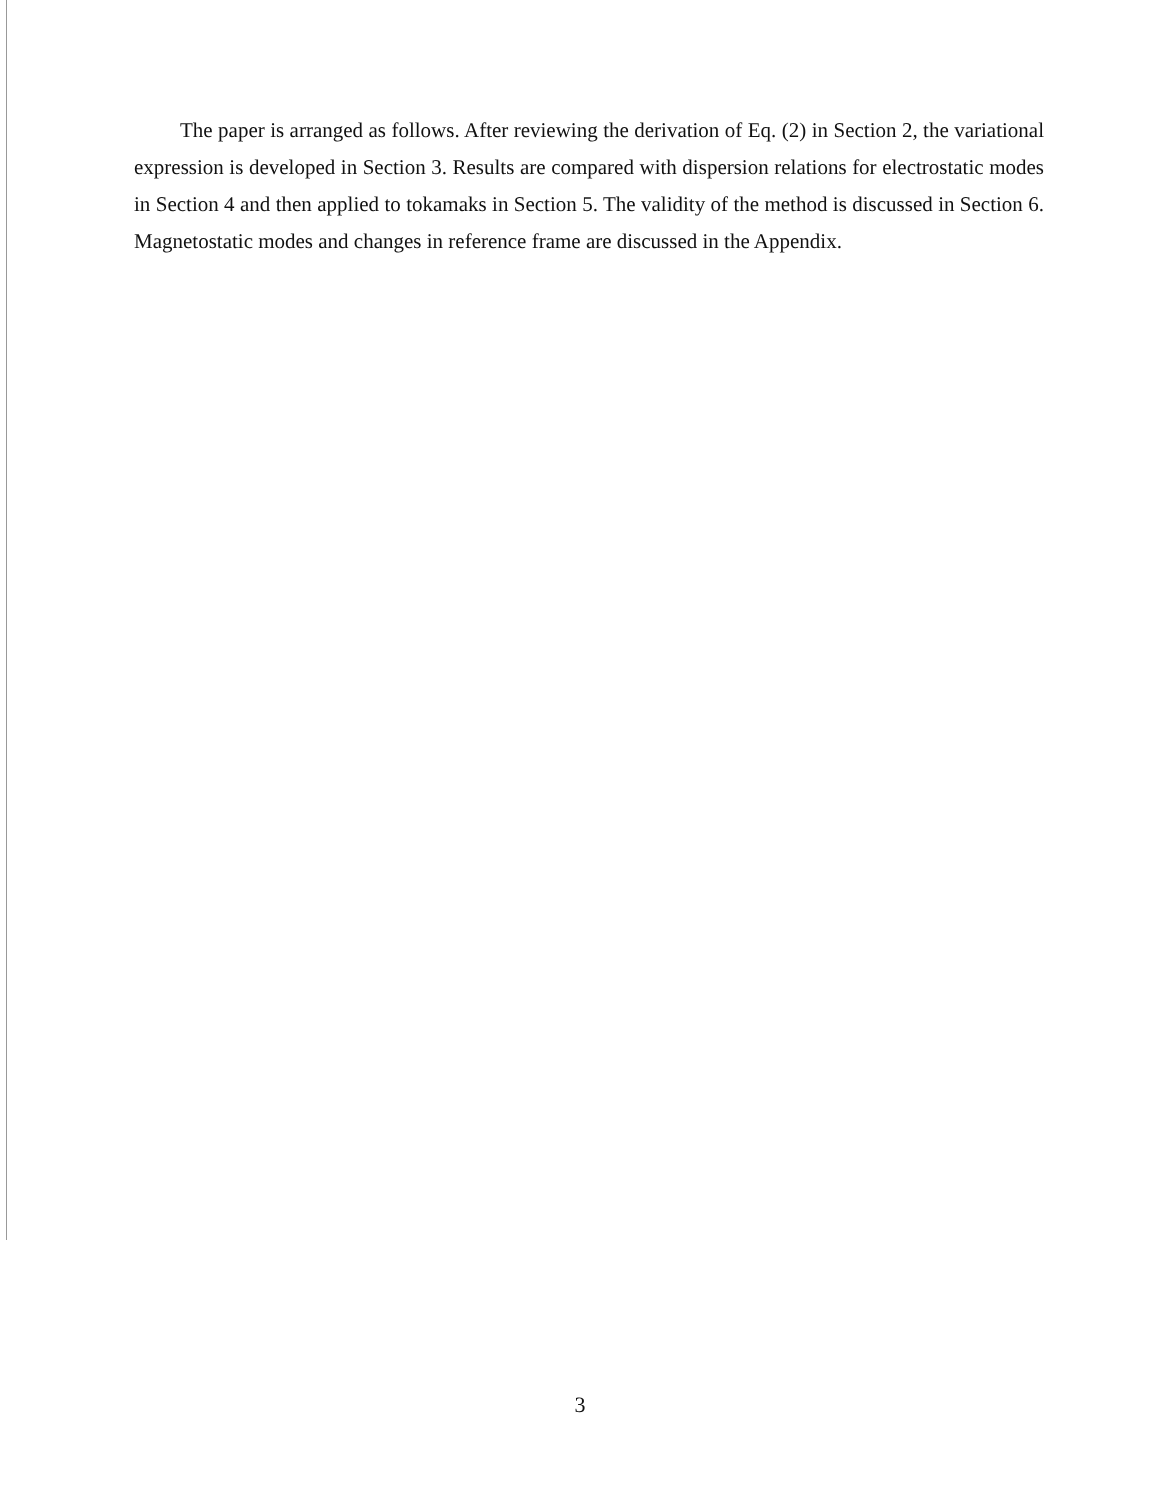The paper is arranged as follows. After reviewing the derivation of Eq. (2) in Section 2, the variational expression is developed in Section 3. Results are compared with dispersion relations for electrostatic modes in Section 4 and then applied to tokamaks in Section 5. The validity of the method is discussed in Section 6. Magnetostatic modes and changes in reference frame are discussed in the Appendix.
3